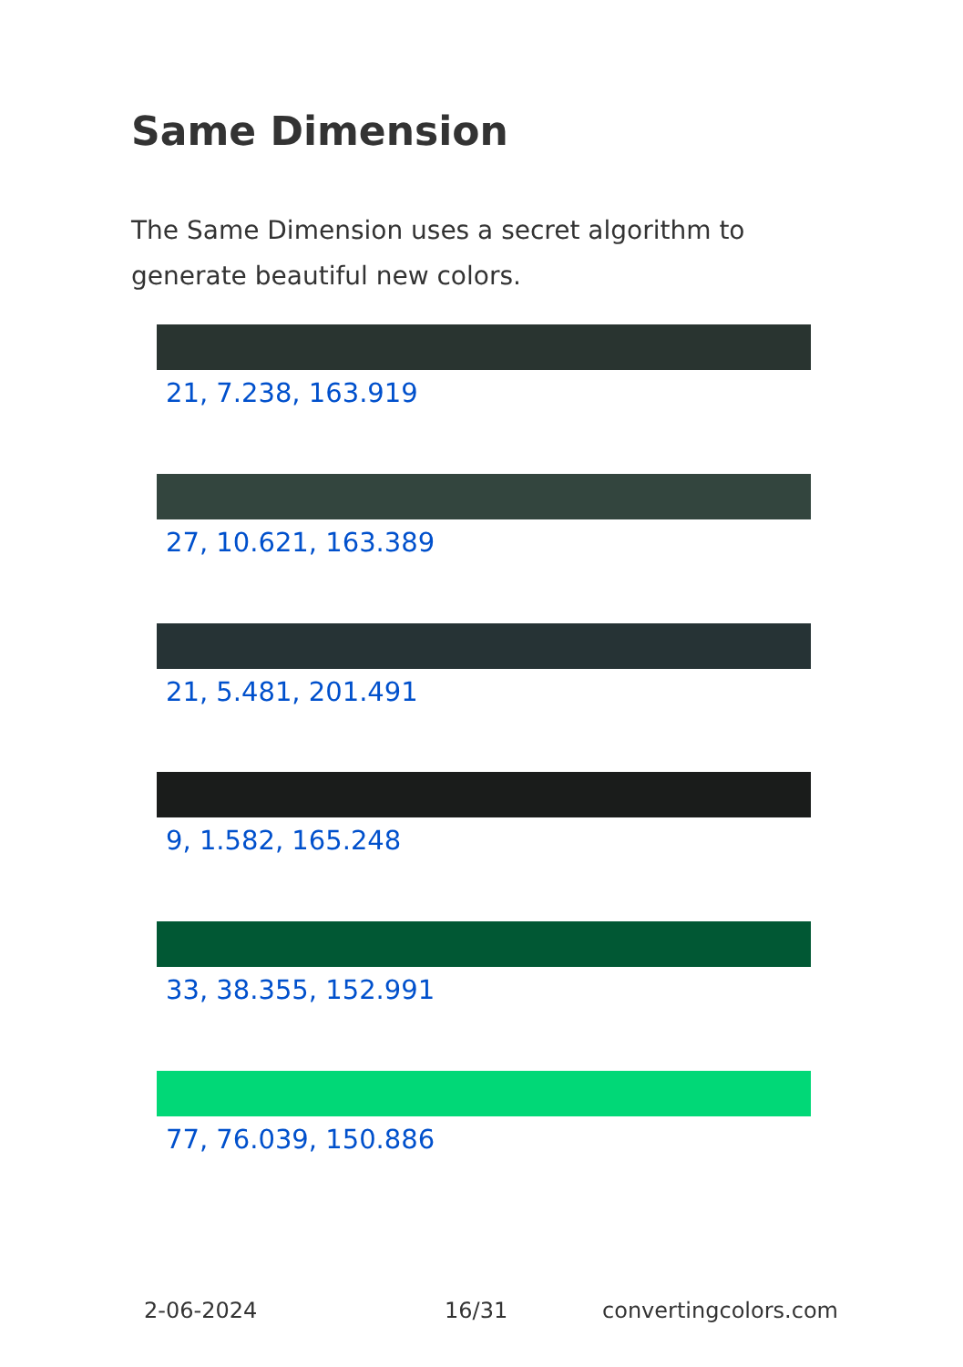Same Dimension
The Same Dimension uses a secret algorithm to generate beautiful new colors.
21, 7.238, 163.919
27, 10.621, 163.389
21, 5.481, 201.491
9, 1.582, 165.248
33, 38.355, 152.991
77, 76.039, 150.886
2-06-2024 16/31 convertingcolors.com